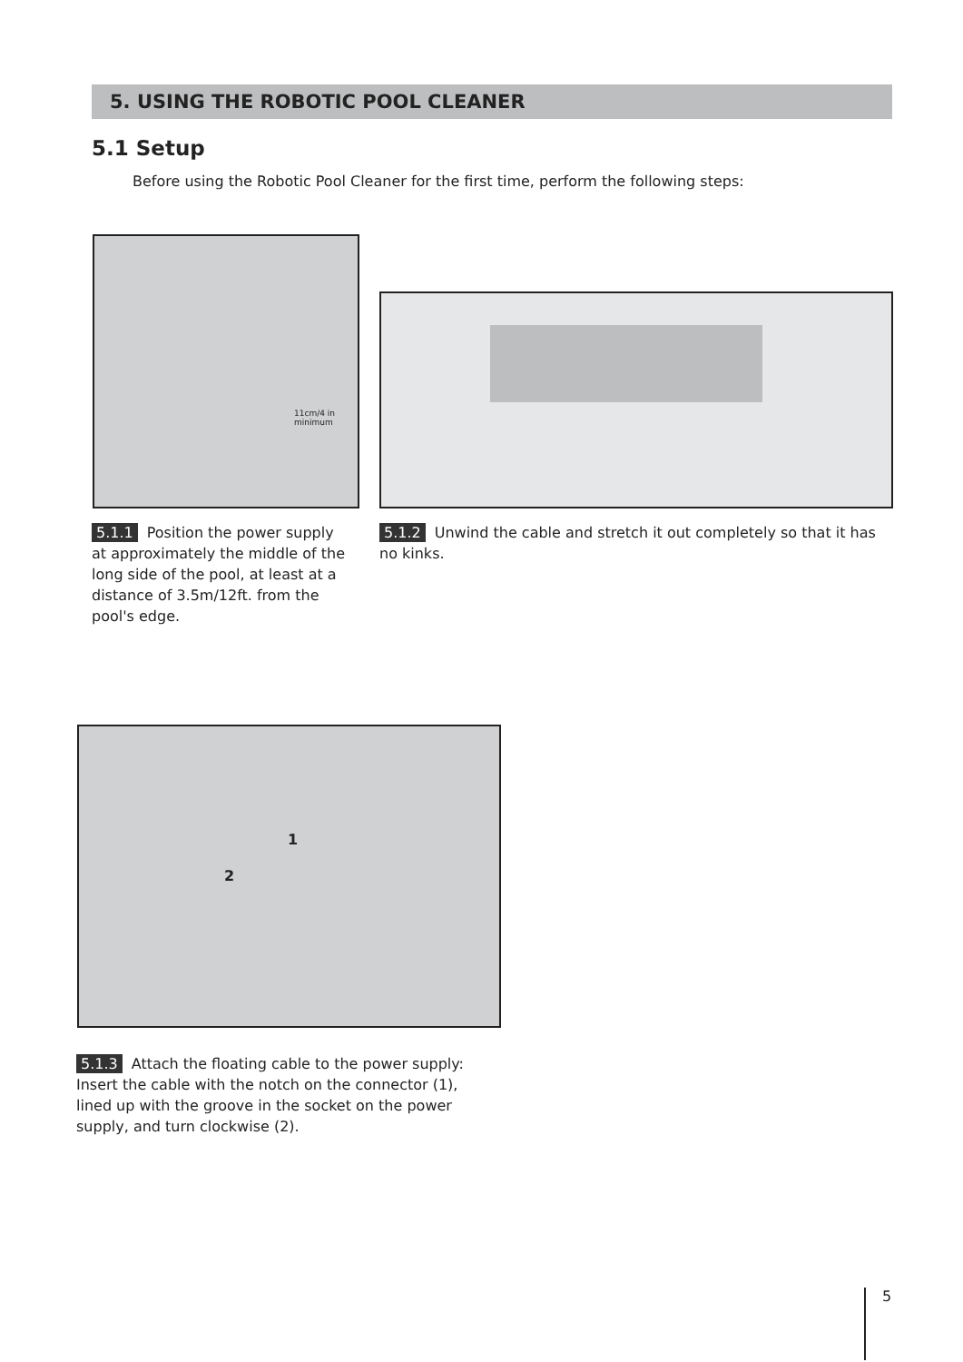5. USING THE ROBOTIC POOL CLEANER
5.1 Setup
Before using the Robotic Pool Cleaner for the first time, perform the following steps:
11cm/4 in
minimum
5.1.1 Position the power supply at approximately the middle of the long side of the pool, at least at a distance of 3.5m/12ft. from the pool's edge.
5.1.2 Unwind the cable and stretch it out completely so that it has no kinks.
1
2
5.1.3 Attach the floating cable to the power supply: Insert the cable with the notch on the connector (1), lined up with the groove in the socket on the power supply, and turn clockwise (2).
5